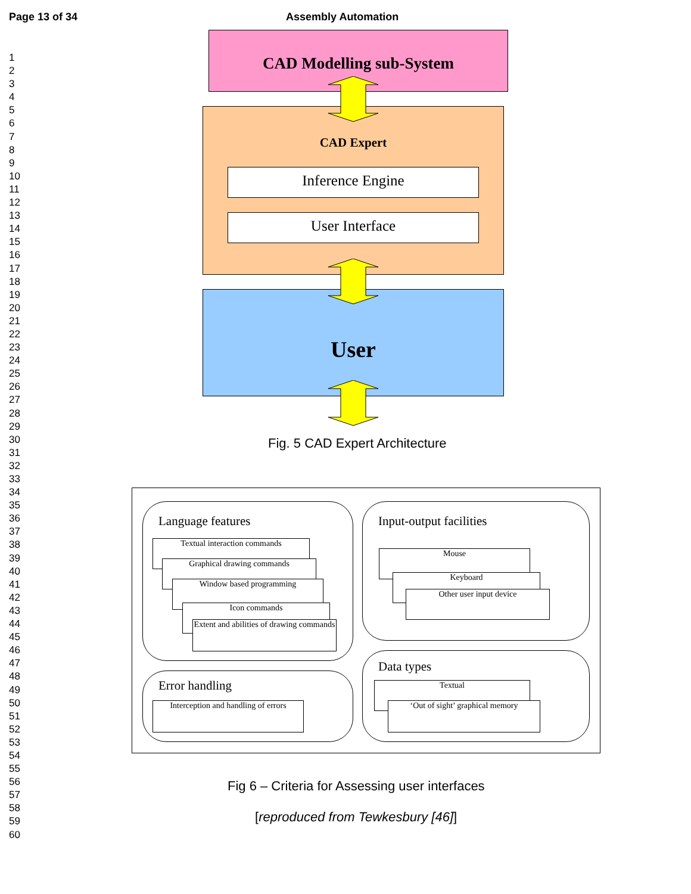Page 13 of 34 Assembly Automation
1
2
3
4
5
6
7
8
9
10
11
12
13
14
15
16
17
18
19
20
21
22
23
24
25
26
27
28
29
30
31
32
33
34
35
36
37
38
39
40
41
42
43
44
45
46
47
48
49
50
51
52
53
54
55
56
57
58
59
60
CAD Modelling sub-System
CAD Expert
Inference Engine
User Interface
User
Fig. 5 CAD Expert Architecture
Language features
Textual interaction commands
Graphical drawing commands
Window based programming
Icon commands
Extent and abilities of drawing commands
Input-output facilities
Mouse
Keyboard
Other user input device
Error handling
Interception and handling of errors
Data types
Textual
‘Out of sight’ graphical memory
Fig 6 – Criteria for Assessing user interfaces
[reproduced from Tewkesbury [46]]